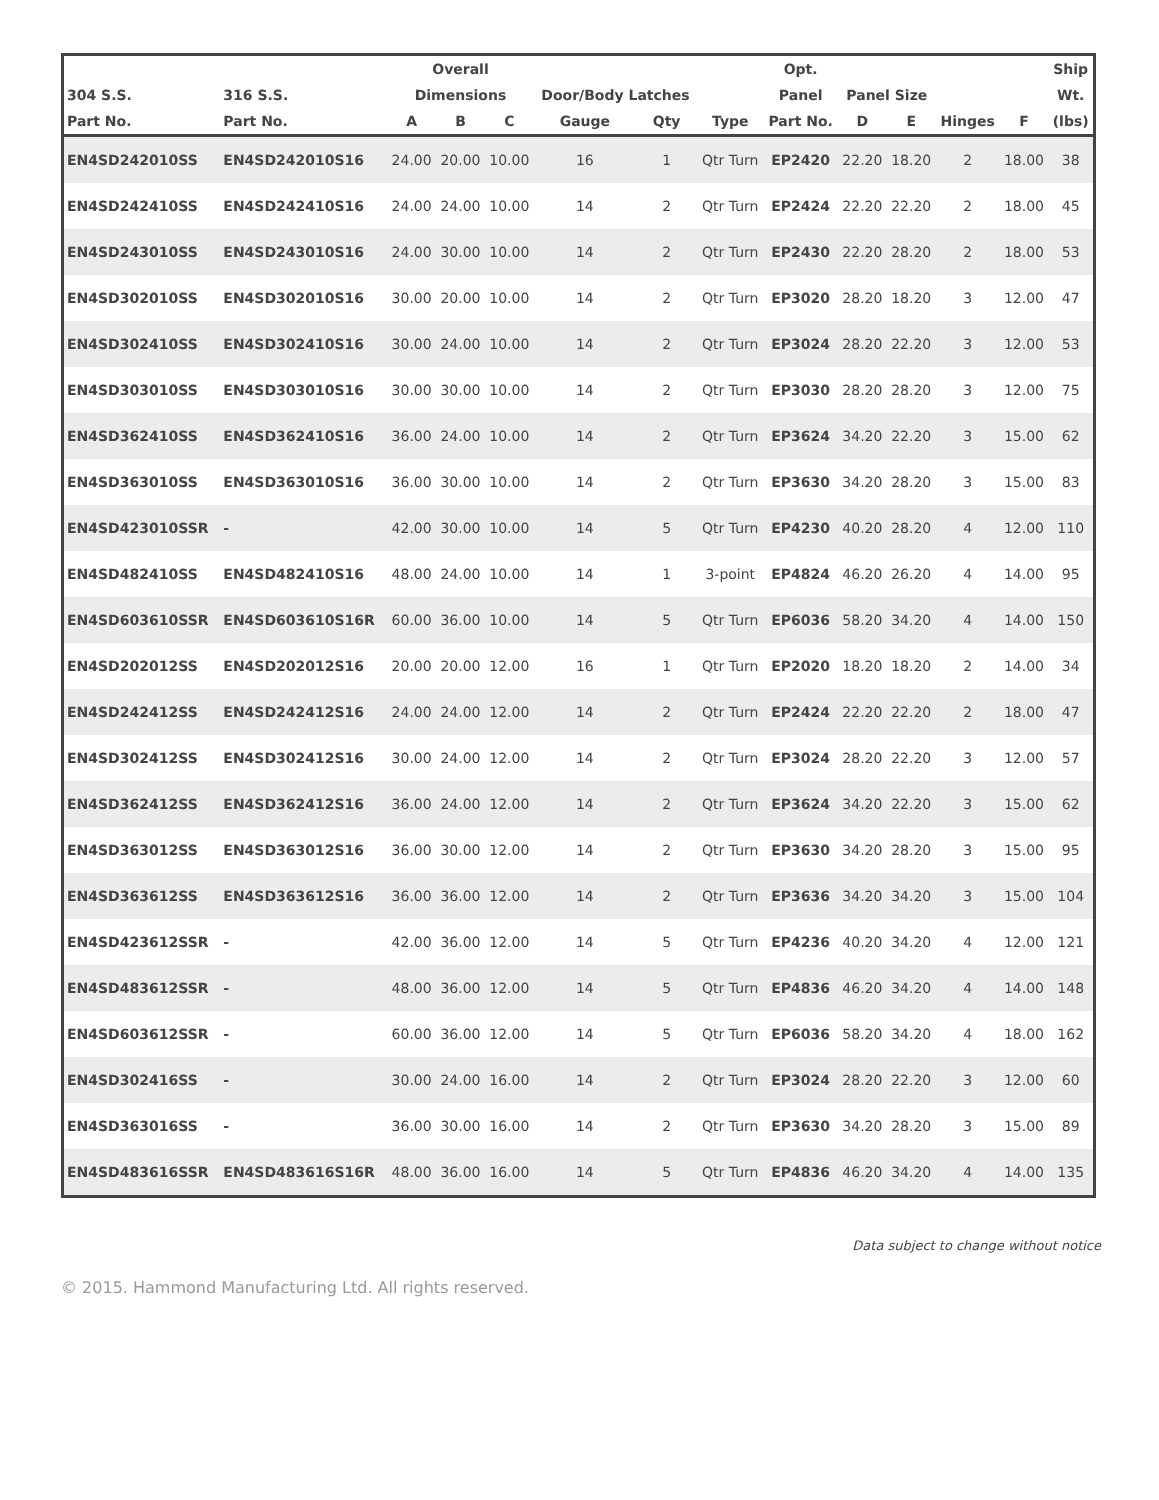| | | Overall | | | | | | Opt. | | | | | Ship |
| --- | --- | --- | --- | --- | --- | --- | --- | --- | --- | --- | --- | --- | --- |
| 304 S.S. | 316 S.S. | Dimensions | | | Door/Body Latches | | | Panel | Panel Size | | | | Wt. |
| Part No. | Part No. | A | B | C | Gauge | Qty | Type | Part No. | D | E | Hinges | F | (lbs) |
| EN4SD242010SS | EN4SD242010S16 | 24.00 | 20.00 | 10.00 | 16 | 1 | Qtr Turn | EP2420 | 22.20 | 18.20 | 2 | 18.00 | 38 |
| EN4SD242410SS | EN4SD242410S16 | 24.00 | 24.00 | 10.00 | 14 | 2 | Qtr Turn | EP2424 | 22.20 | 22.20 | 2 | 18.00 | 45 |
| EN4SD243010SS | EN4SD243010S16 | 24.00 | 30.00 | 10.00 | 14 | 2 | Qtr Turn | EP2430 | 22.20 | 28.20 | 2 | 18.00 | 53 |
| EN4SD302010SS | EN4SD302010S16 | 30.00 | 20.00 | 10.00 | 14 | 2 | Qtr Turn | EP3020 | 28.20 | 18.20 | 3 | 12.00 | 47 |
| EN4SD302410SS | EN4SD302410S16 | 30.00 | 24.00 | 10.00 | 14 | 2 | Qtr Turn | EP3024 | 28.20 | 22.20 | 3 | 12.00 | 53 |
| EN4SD303010SS | EN4SD303010S16 | 30.00 | 30.00 | 10.00 | 14 | 2 | Qtr Turn | EP3030 | 28.20 | 28.20 | 3 | 12.00 | 75 |
| EN4SD362410SS | EN4SD362410S16 | 36.00 | 24.00 | 10.00 | 14 | 2 | Qtr Turn | EP3624 | 34.20 | 22.20 | 3 | 15.00 | 62 |
| EN4SD363010SS | EN4SD363010S16 | 36.00 | 30.00 | 10.00 | 14 | 2 | Qtr Turn | EP3630 | 34.20 | 28.20 | 3 | 15.00 | 83 |
| EN4SD423010SSR | - | 42.00 | 30.00 | 10.00 | 14 | 5 | Qtr Turn | EP4230 | 40.20 | 28.20 | 4 | 12.00 | 110 |
| EN4SD482410SS | EN4SD482410S16 | 48.00 | 24.00 | 10.00 | 14 | 1 | 3-point | EP4824 | 46.20 | 26.20 | 4 | 14.00 | 95 |
| EN4SD603610SSR | EN4SD603610S16R | 60.00 | 36.00 | 10.00 | 14 | 5 | Qtr Turn | EP6036 | 58.20 | 34.20 | 4 | 14.00 | 150 |
| EN4SD202012SS | EN4SD202012S16 | 20.00 | 20.00 | 12.00 | 16 | 1 | Qtr Turn | EP2020 | 18.20 | 18.20 | 2 | 14.00 | 34 |
| EN4SD242412SS | EN4SD242412S16 | 24.00 | 24.00 | 12.00 | 14 | 2 | Qtr Turn | EP2424 | 22.20 | 22.20 | 2 | 18.00 | 47 |
| EN4SD302412SS | EN4SD302412S16 | 30.00 | 24.00 | 12.00 | 14 | 2 | Qtr Turn | EP3024 | 28.20 | 22.20 | 3 | 12.00 | 57 |
| EN4SD362412SS | EN4SD362412S16 | 36.00 | 24.00 | 12.00 | 14 | 2 | Qtr Turn | EP3624 | 34.20 | 22.20 | 3 | 15.00 | 62 |
| EN4SD363012SS | EN4SD363012S16 | 36.00 | 30.00 | 12.00 | 14 | 2 | Qtr Turn | EP3630 | 34.20 | 28.20 | 3 | 15.00 | 95 |
| EN4SD363612SS | EN4SD363612S16 | 36.00 | 36.00 | 12.00 | 14 | 2 | Qtr Turn | EP3636 | 34.20 | 34.20 | 3 | 15.00 | 104 |
| EN4SD423612SSR | - | 42.00 | 36.00 | 12.00 | 14 | 5 | Qtr Turn | EP4236 | 40.20 | 34.20 | 4 | 12.00 | 121 |
| EN4SD483612SSR | - | 48.00 | 36.00 | 12.00 | 14 | 5 | Qtr Turn | EP4836 | 46.20 | 34.20 | 4 | 14.00 | 148 |
| EN4SD603612SSR | - | 60.00 | 36.00 | 12.00 | 14 | 5 | Qtr Turn | EP6036 | 58.20 | 34.20 | 4 | 18.00 | 162 |
| EN4SD302416SS | - | 30.00 | 24.00 | 16.00 | 14 | 2 | Qtr Turn | EP3024 | 28.20 | 22.20 | 3 | 12.00 | 60 |
| EN4SD363016SS | - | 36.00 | 30.00 | 16.00 | 14 | 2 | Qtr Turn | EP3630 | 34.20 | 28.20 | 3 | 15.00 | 89 |
| EN4SD483616SSR | EN4SD483616S16R | 48.00 | 36.00 | 16.00 | 14 | 5 | Qtr Turn | EP4836 | 46.20 | 34.20 | 4 | 14.00 | 135 |
Data subject to change without notice
© 2015. Hammond Manufacturing Ltd. All rights reserved.